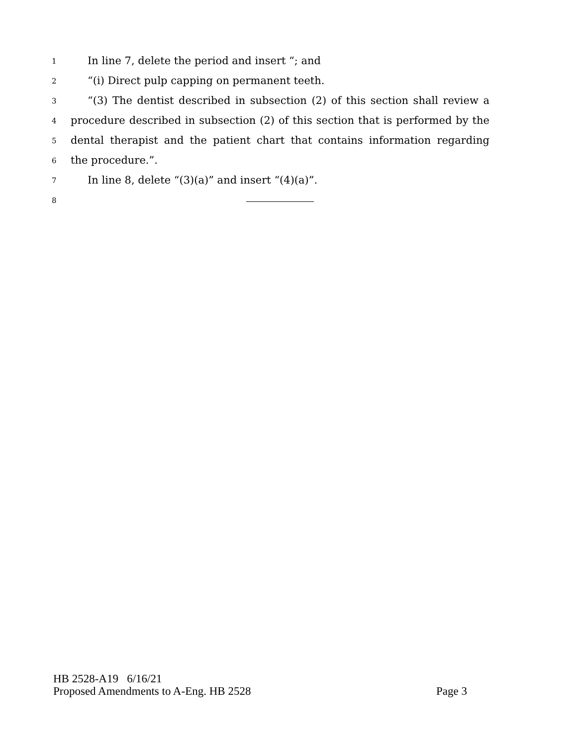1 In line 7, delete the period and insert “; and
2 “(i) Direct pulp capping on permanent teeth.
3 “(3) The dentist described in subsection (2) of this section shall review a
4 procedure described in subsection (2) of this section that is performed by the
5 dental therapist and the patient chart that contains information regarding
6 the procedure.”.
7 In line 8, delete “(3)(a)” and insert “(4)(a)”.
8
HB 2528-A19 6/16/21
Proposed Amendments to A-Eng. HB 2528 Page 3